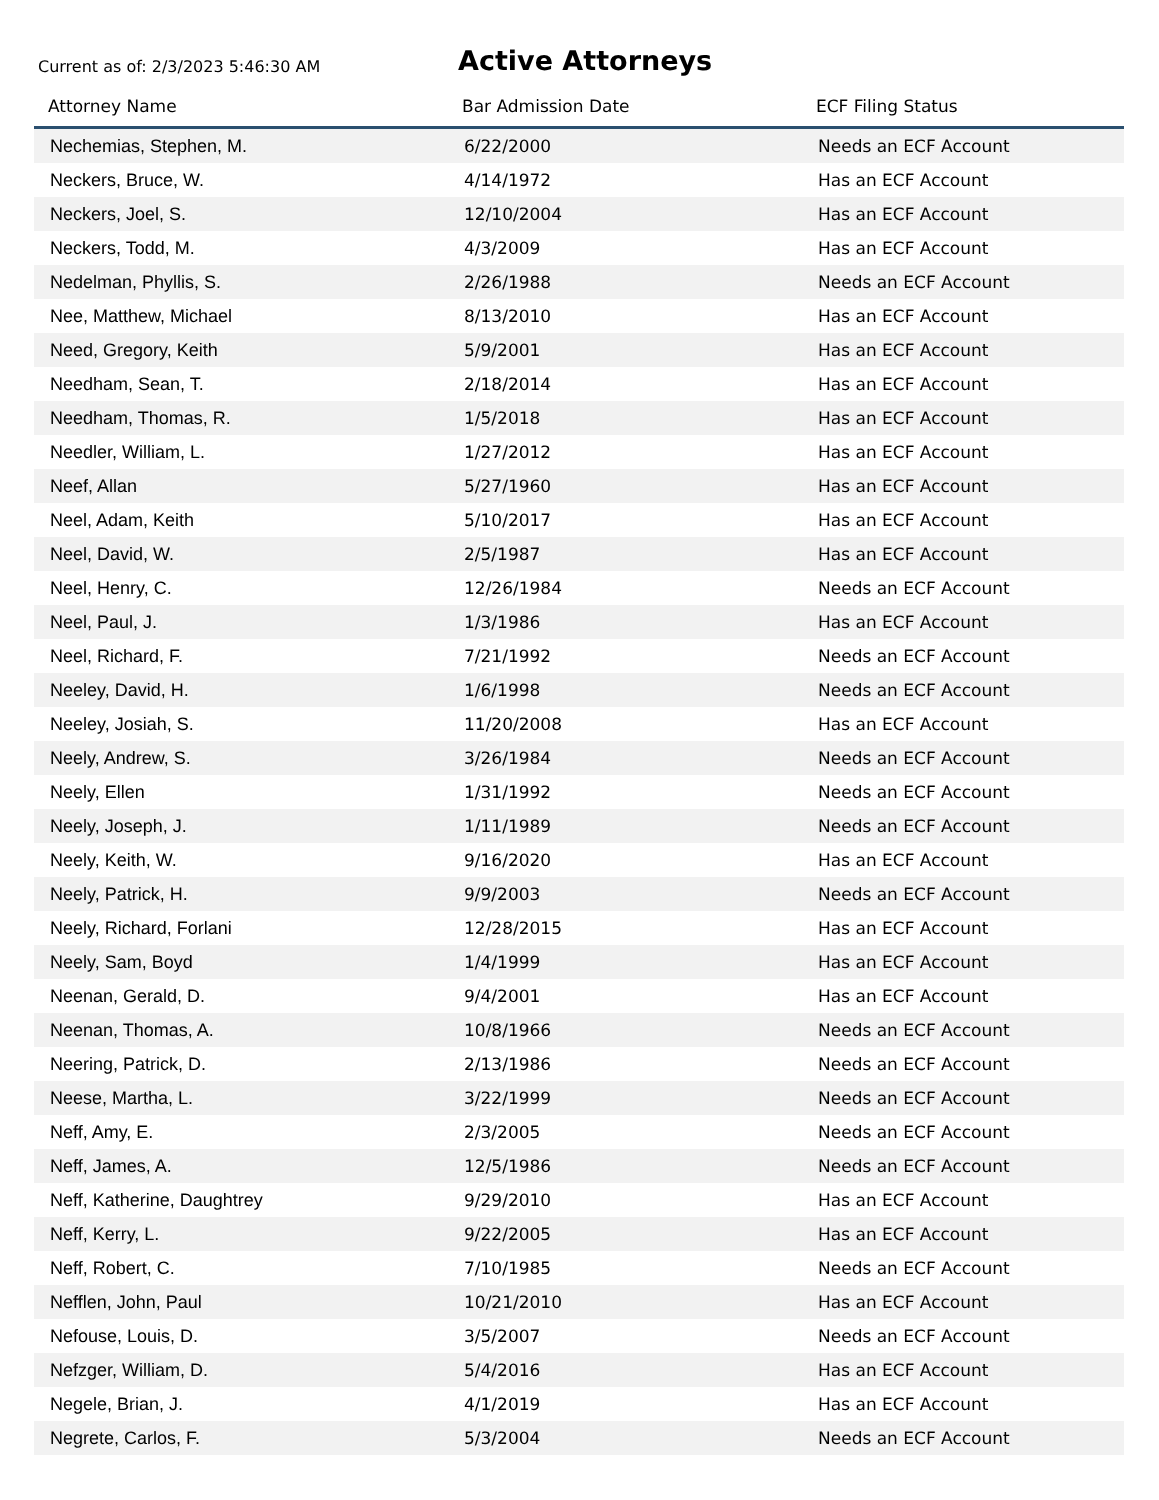Current as of: 2/3/2023 5:46:30 AM
Active Attorneys
| Attorney Name | Bar Admission Date | ECF Filing Status |
| --- | --- | --- |
| Nechemias, Stephen, M. | 6/22/2000 | Needs an ECF Account |
| Neckers, Bruce, W. | 4/14/1972 | Has an ECF Account |
| Neckers, Joel, S. | 12/10/2004 | Has an ECF Account |
| Neckers, Todd, M. | 4/3/2009 | Has an ECF Account |
| Nedelman, Phyllis, S. | 2/26/1988 | Needs an ECF Account |
| Nee, Matthew, Michael | 8/13/2010 | Has an ECF Account |
| Need, Gregory, Keith | 5/9/2001 | Has an ECF Account |
| Needham, Sean, T. | 2/18/2014 | Has an ECF Account |
| Needham, Thomas, R. | 1/5/2018 | Has an ECF Account |
| Needler, William, L. | 1/27/2012 | Has an ECF Account |
| Neef, Allan | 5/27/1960 | Has an ECF Account |
| Neel, Adam, Keith | 5/10/2017 | Has an ECF Account |
| Neel, David, W. | 2/5/1987 | Has an ECF Account |
| Neel, Henry, C. | 12/26/1984 | Needs an ECF Account |
| Neel, Paul, J. | 1/3/1986 | Has an ECF Account |
| Neel, Richard, F. | 7/21/1992 | Needs an ECF Account |
| Neeley, David, H. | 1/6/1998 | Needs an ECF Account |
| Neeley, Josiah, S. | 11/20/2008 | Has an ECF Account |
| Neely, Andrew, S. | 3/26/1984 | Needs an ECF Account |
| Neely, Ellen | 1/31/1992 | Needs an ECF Account |
| Neely, Joseph, J. | 1/11/1989 | Needs an ECF Account |
| Neely, Keith, W. | 9/16/2020 | Has an ECF Account |
| Neely, Patrick, H. | 9/9/2003 | Needs an ECF Account |
| Neely, Richard, Forlani | 12/28/2015 | Has an ECF Account |
| Neely, Sam, Boyd | 1/4/1999 | Has an ECF Account |
| Neenan, Gerald, D. | 9/4/2001 | Has an ECF Account |
| Neenan, Thomas, A. | 10/8/1966 | Needs an ECF Account |
| Neering, Patrick, D. | 2/13/1986 | Needs an ECF Account |
| Neese, Martha, L. | 3/22/1999 | Needs an ECF Account |
| Neff, Amy, E. | 2/3/2005 | Needs an ECF Account |
| Neff, James, A. | 12/5/1986 | Needs an ECF Account |
| Neff, Katherine, Daughtrey | 9/29/2010 | Has an ECF Account |
| Neff, Kerry, L. | 9/22/2005 | Has an ECF Account |
| Neff, Robert, C. | 7/10/1985 | Needs an ECF Account |
| Nefflen, John, Paul | 10/21/2010 | Has an ECF Account |
| Nefouse, Louis, D. | 3/5/2007 | Needs an ECF Account |
| Nefzger, William, D. | 5/4/2016 | Has an ECF Account |
| Negele, Brian, J. | 4/1/2019 | Has an ECF Account |
| Negrete, Carlos, F. | 5/3/2004 | Needs an ECF Account |